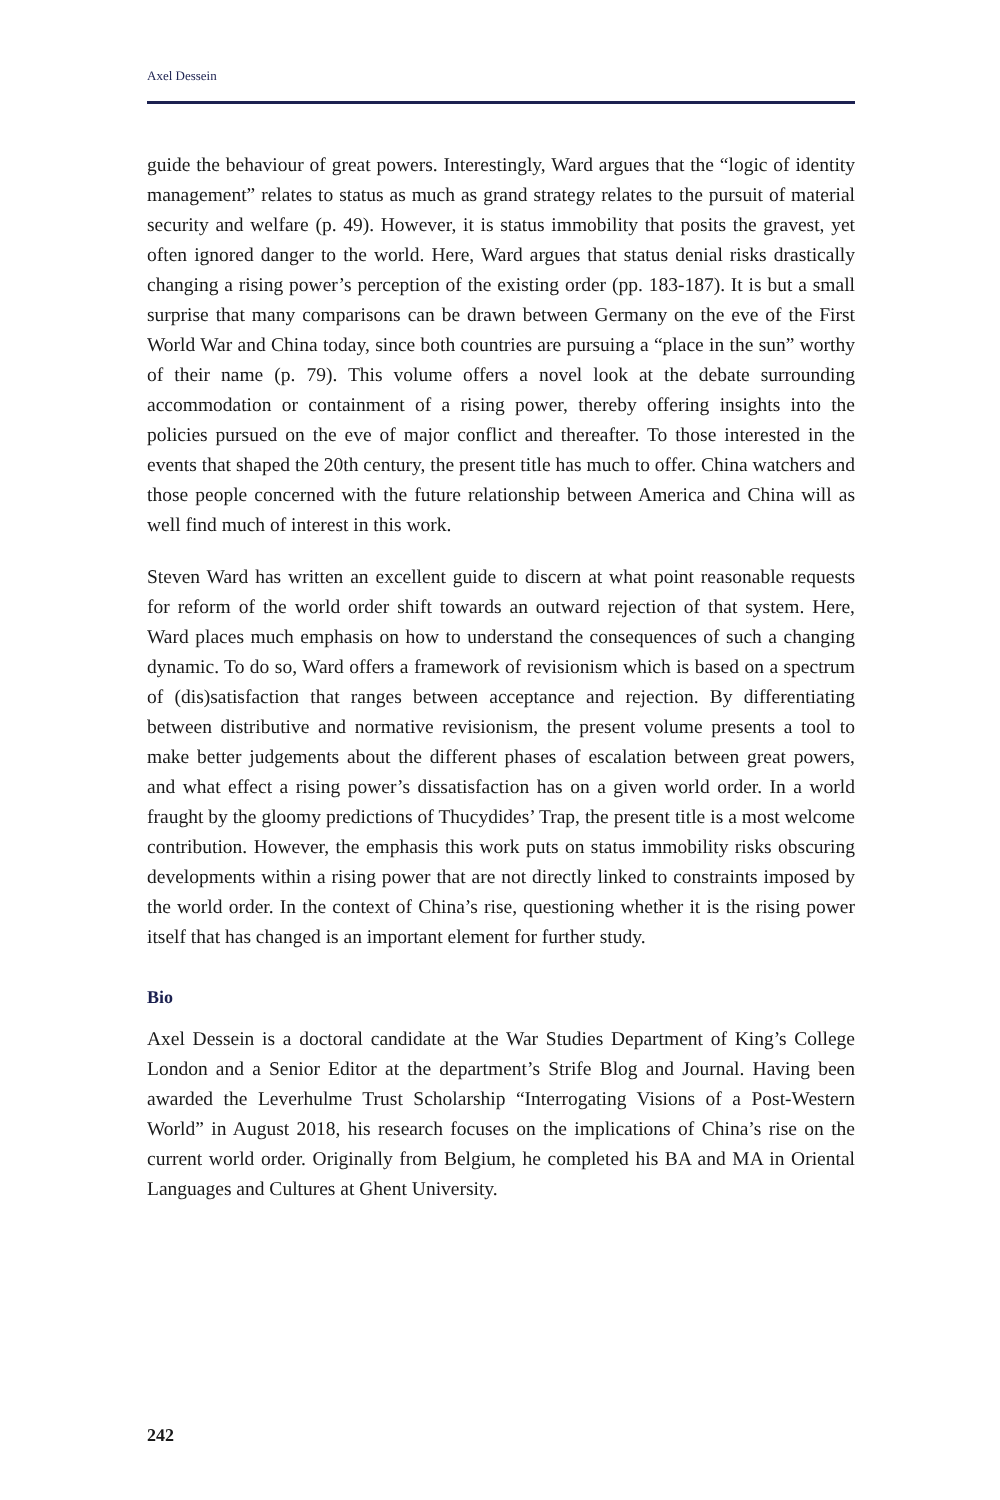Axel Dessein
guide the behaviour of great powers. Interestingly, Ward argues that the “logic of identity management” relates to status as much as grand strategy relates to the pursuit of material security and welfare (p. 49). However, it is status immobility that posits the gravest, yet often ignored danger to the world. Here, Ward argues that status denial risks drastically changing a rising power’s perception of the existing order (pp. 183-187). It is but a small surprise that many comparisons can be drawn between Germany on the eve of the First World War and China today, since both countries are pursuing a “place in the sun” worthy of their name (p. 79). This volume offers a novel look at the debate surrounding accommodation or containment of a rising power, thereby offering insights into the policies pursued on the eve of major conflict and thereafter. To those interested in the events that shaped the 20th century, the present title has much to offer. China watchers and those people concerned with the future relationship between America and China will as well find much of interest in this work.
Steven Ward has written an excellent guide to discern at what point reasonable requests for reform of the world order shift towards an outward rejection of that system. Here, Ward places much emphasis on how to understand the consequences of such a changing dynamic. To do so, Ward offers a framework of revisionism which is based on a spectrum of (dis)satisfaction that ranges between acceptance and rejection. By differentiating between distributive and normative revisionism, the present volume presents a tool to make better judgements about the different phases of escalation between great powers, and what effect a rising power’s dissatisfaction has on a given world order. In a world fraught by the gloomy predictions of Thucydides’ Trap, the present title is a most welcome contribution. However, the emphasis this work puts on status immobility risks obscuring developments within a rising power that are not directly linked to constraints imposed by the world order. In the context of China’s rise, questioning whether it is the rising power itself that has changed is an important element for further study.
Bio
Axel Dessein is a doctoral candidate at the War Studies Department of King’s College London and a Senior Editor at the department’s Strife Blog and Journal. Having been awarded the Leverhulme Trust Scholarship “Interrogating Visions of a Post-Western World” in August 2018, his research focuses on the implications of China’s rise on the current world order. Originally from Belgium, he completed his BA and MA in Oriental Languages and Cultures at Ghent University.
242